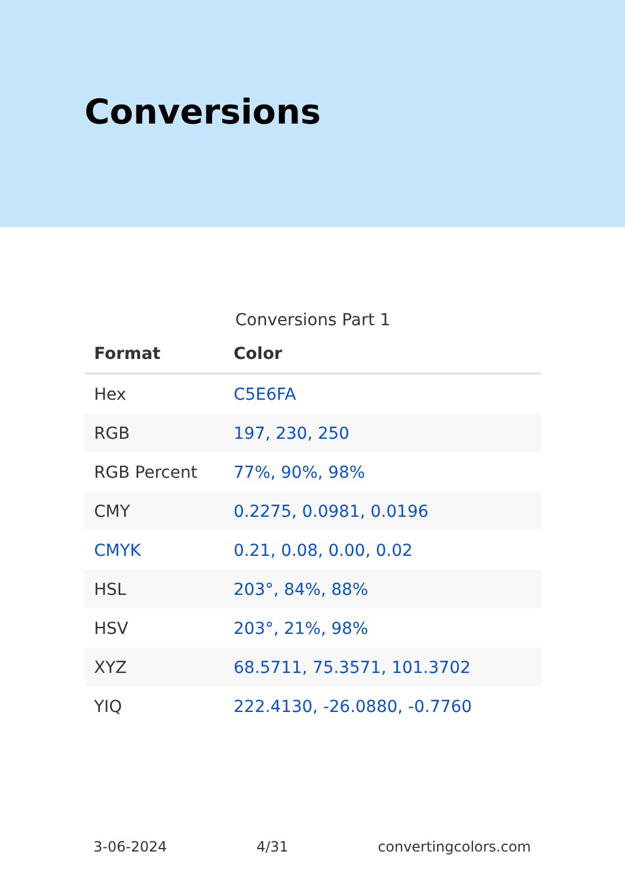Conversions
Conversions Part 1
| Format | Color |
| --- | --- |
| Hex | C5E6FA |
| RGB | 197, 230, 250 |
| RGB Percent | 77%, 90%, 98% |
| CMY | 0.2275, 0.0981, 0.0196 |
| CMYK | 0.21, 0.08, 0.00, 0.02 |
| HSL | 203°, 84%, 88% |
| HSV | 203°, 21%, 98% |
| XYZ | 68.5711, 75.3571, 101.3702 |
| YIQ | 222.4130, -26.0880, -0.7760 |
3-06-2024 4/31 convertingcolors.com